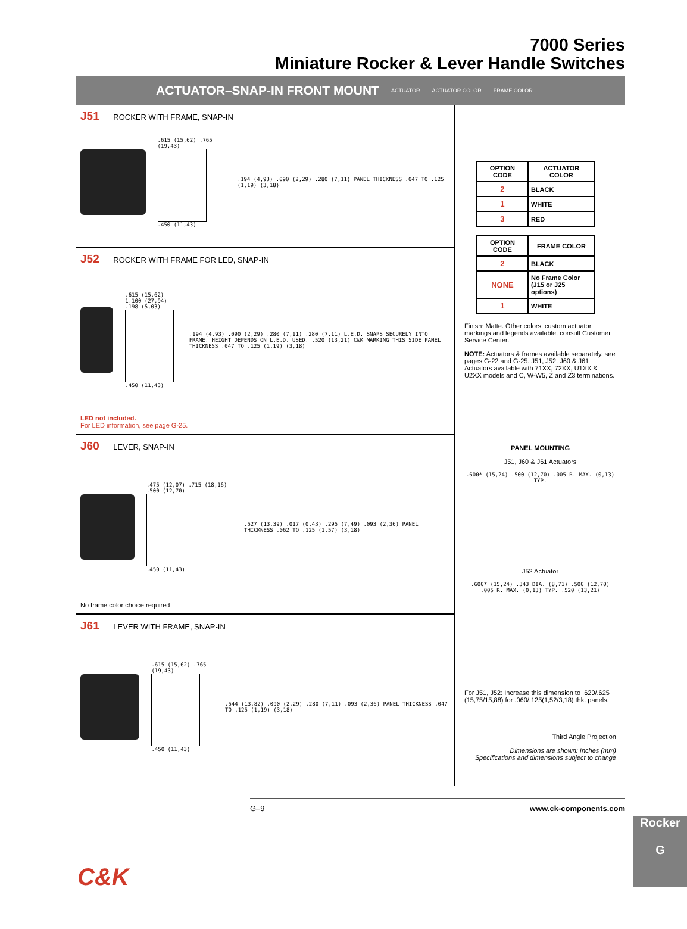7000 Series
Miniature Rocker & Lever Handle Switches
ACTUATOR–SNAP-IN FRONT MOUNT
ACTUATOR ACTUATOR COLOR FRAME COLOR
J51 ROCKER WITH FRAME, SNAP-IN
.615 (15,62) .765 (19,43)
.450 (11,43)
.194 (4,93) .090 (2,29) .280 (7,11) PANEL THICKNESS .047 TO .125 (1,19) (3,18)
J52 ROCKER WITH FRAME FOR LED, SNAP-IN
.615 (15,62) 1.100 (27,94) .198 (5,03)
.450 (11,43)
.194 (4,93) .090 (2,29) .280 (7,11) .280 (7,11) L.E.D. SNAPS SECURELY INTO FRAME. HEIGHT DEPENDS ON L.E.D. USED. .520 (13,21) C&K MARKING THIS SIDE PANEL THICKNESS .047 TO .125 (1,19) (3,18)
LED not included.
For LED information, see page G-25.
J60 LEVER, SNAP-IN
.475 (12,07) .715 (18,16) .500 (12,70)
.450 (11,43)
.527 (13,39) .017 (0,43) .295 (7,49) .093 (2,36) PANEL THICKNESS .062 TO .125 (1,57) (3,18)
No frame color choice required
J61 LEVER WITH FRAME, SNAP-IN
.615 (15,62) .765 (19,43)
.450 (11,43)
.544 (13,82) .090 (2,29) .280 (7,11) .093 (2,36) PANEL THICKNESS .047 TO .125 (1,19) (3,18)
| OPTION CODE | ACTUATOR COLOR |
| --- | --- |
| 2 | BLACK |
| 1 | WHITE |
| 3 | RED |
| OPTION CODE | FRAME COLOR |
| --- | --- |
| 2 | BLACK |
| NONE | No Frame Color (J15 or J25 options) |
| 1 | WHITE |
Finish: Matte. Other colors, custom actuator markings and legends available, consult Customer Service Center.
NOTE: Actuators & frames available separately, see pages G-22 and G-25. J51, J52, J60 & J61 Actuators available with 71XX, 72XX, U1XX & U2XX models and C, W-W5, Z and Z3 terminations.
PANEL MOUNTING
J51, J60 & J61 Actuators
.600* (15,24) .500 (12,70) .005 R. MAX. (0,13) TYP.
J52 Actuator
.600* (15,24) .343 DIA. (8,71) .500 (12,70) .005 R. MAX. (0,13) TYP. .520 (13,21)
For J51, J52: Increase this dimension to .620/.625 (15,75/15,88) for .060/.125(1,52/3,18) thk. panels.
Third Angle Projection
Dimensions are shown: Inches (mm)
Specifications and dimensions subject to change
C&K
G–9 www.ck-components.com
Rocker
G